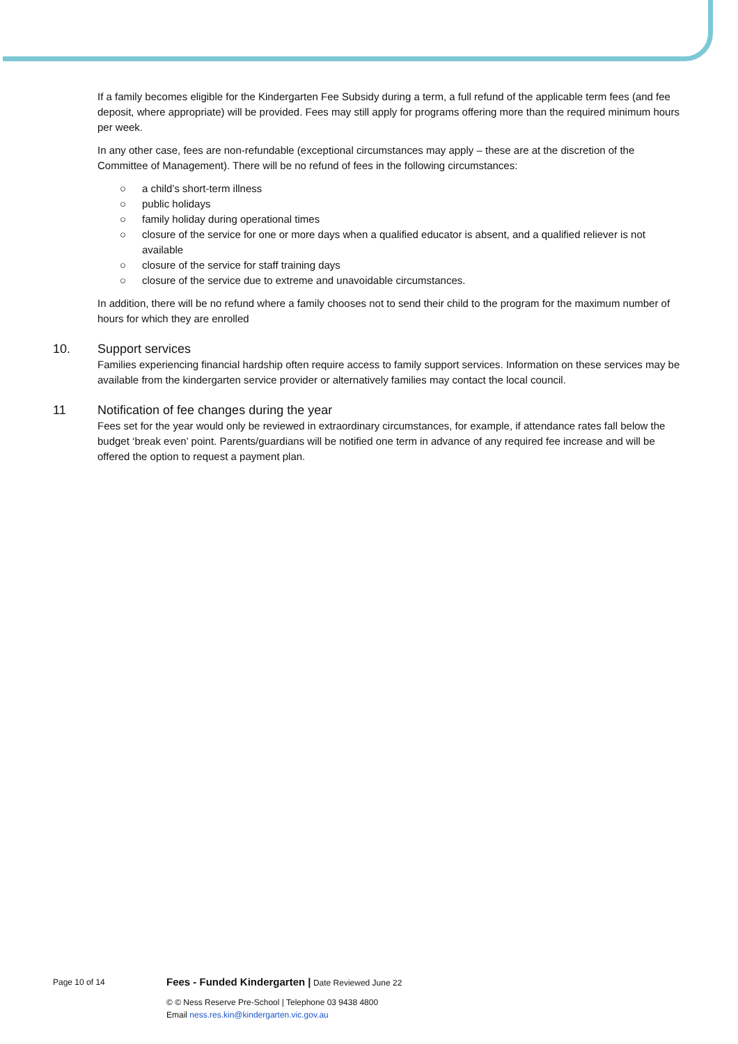If a family becomes eligible for the Kindergarten Fee Subsidy during a term, a full refund of the applicable term fees (and fee deposit, where appropriate) will be provided. Fees may still apply for programs offering more than the required minimum hours per week.
In any other case, fees are non-refundable (exceptional circumstances may apply – these are at the discretion of the Committee of Management). There will be no refund of fees in the following circumstances:
○ a child’s short-term illness
○ public holidays
○ family holiday during operational times
○ closure of the service for one or more days when a qualified educator is absent, and a qualified reliever is not available
○ closure of the service for staff training days
○ closure of the service due to extreme and unavoidable circumstances.
In addition, there will be no refund where a family chooses not to send their child to the program for the maximum number of hours for which they are enrolled
10. Support services
Families experiencing financial hardship often require access to family support services. Information on these services may be available from the kindergarten service provider or alternatively families may contact the local council.
11 Notification of fee changes during the year
Fees set for the year would only be reviewed in extraordinary circumstances, for example, if attendance rates fall below the budget ‘break even’ point. Parents/guardians will be notified one term in advance of any required fee increase and will be offered the option to request a payment plan.
Page 10 of 14
Fees - Funded Kindergarten | Date Reviewed June 22
© © Ness Reserve Pre-School | Telephone 03 9438 4800
Email ness.res.kin@kindergarten.vic.gov.au